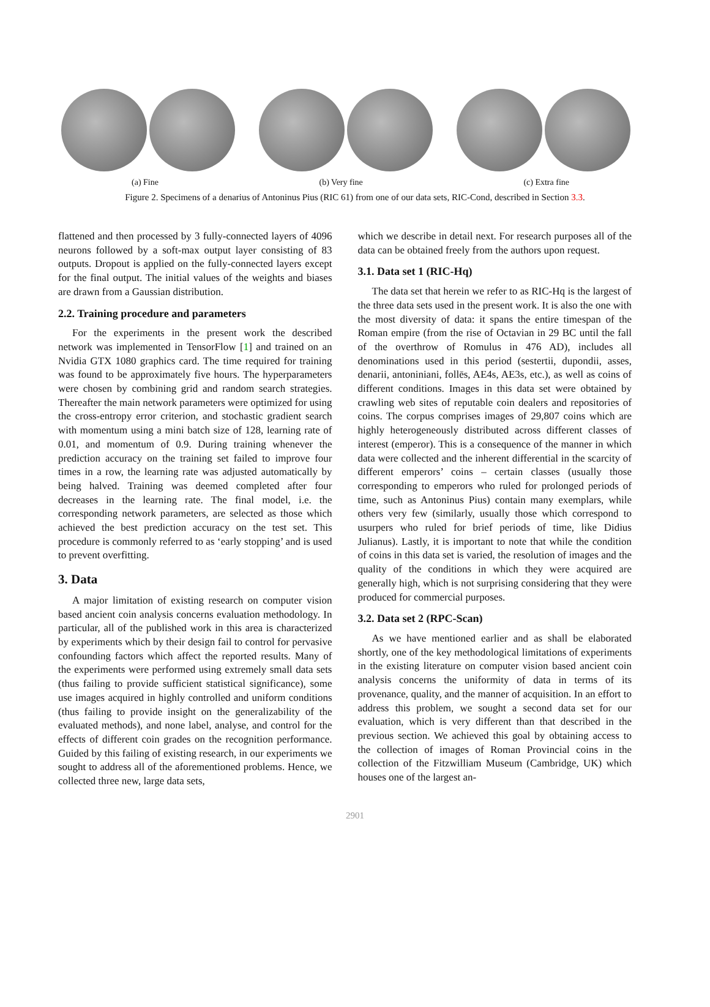(a) Fine (b) Very fine (c) Extra fine
Figure 2. Specimens of a denarius of Antoninus Pius (RIC 61) from one of our data sets, RIC-Cond, described in Section 3.3.
flattened and then processed by 3 fully-connected layers of 4096 neurons followed by a soft-max output layer consisting of 83 outputs. Dropout is applied on the fully-connected layers except for the final output. The initial values of the weights and biases are drawn from a Gaussian distribution.
2.2. Training procedure and parameters
For the experiments in the present work the described network was implemented in TensorFlow [1] and trained on an Nvidia GTX 1080 graphics card. The time required for training was found to be approximately five hours. The hyperparameters were chosen by combining grid and random search strategies. Thereafter the main network parameters were optimized for using the cross-entropy error criterion, and stochastic gradient search with momentum using a mini batch size of 128, learning rate of 0.01, and momentum of 0.9. During training whenever the prediction accuracy on the training set failed to improve four times in a row, the learning rate was adjusted automatically by being halved. Training was deemed completed after four decreases in the learning rate. The final model, i.e. the corresponding network parameters, are selected as those which achieved the best prediction accuracy on the test set. This procedure is commonly referred to as ‘early stopping’ and is used to prevent overfitting.
3. Data
A major limitation of existing research on computer vision based ancient coin analysis concerns evaluation methodology. In particular, all of the published work in this area is characterized by experiments which by their design fail to control for pervasive confounding factors which affect the reported results. Many of the experiments were performed using extremely small data sets (thus failing to provide sufficient statistical significance), some use images acquired in highly controlled and uniform conditions (thus failing to provide insight on the generalizability of the evaluated methods), and none label, analyse, and control for the effects of different coin grades on the recognition performance. Guided by this failing of existing research, in our experiments we sought to address all of the aforementioned problems. Hence, we collected three new, large data sets,
which we describe in detail next. For research purposes all of the data can be obtained freely from the authors upon request.
3.1. Data set 1 (RIC-Hq)
The data set that herein we refer to as RIC-Hq is the largest of the three data sets used in the present work. It is also the one with the most diversity of data: it spans the entire timespan of the Roman empire (from the rise of Octavian in 29 BC until the fall of the overthrow of Romulus in 476 AD), includes all denominations used in this period (sestertii, dupondii, asses, denarii, antoniniani, follēs, AE4s, AE3s, etc.), as well as coins of different conditions. Images in this data set were obtained by crawling web sites of reputable coin dealers and repositories of coins. The corpus comprises images of 29,807 coins which are highly heterogeneously distributed across different classes of interest (emperor). This is a consequence of the manner in which data were collected and the inherent differential in the scarcity of different emperors’ coins – certain classes (usually those corresponding to emperors who ruled for prolonged periods of time, such as Antoninus Pius) contain many exemplars, while others very few (similarly, usually those which correspond to usurpers who ruled for brief periods of time, like Didius Julianus). Lastly, it is important to note that while the condition of coins in this data set is varied, the resolution of images and the quality of the conditions in which they were acquired are generally high, which is not surprising considering that they were produced for commercial purposes.
3.2. Data set 2 (RPC-Scan)
As we have mentioned earlier and as shall be elaborated shortly, one of the key methodological limitations of experiments in the existing literature on computer vision based ancient coin analysis concerns the uniformity of data in terms of its provenance, quality, and the manner of acquisition. In an effort to address this problem, we sought a second data set for our evaluation, which is very different than that described in the previous section. We achieved this goal by obtaining access to the collection of images of Roman Provincial coins in the collection of the Fitzwilliam Museum (Cambridge, UK) which houses one of the largest an-
2901